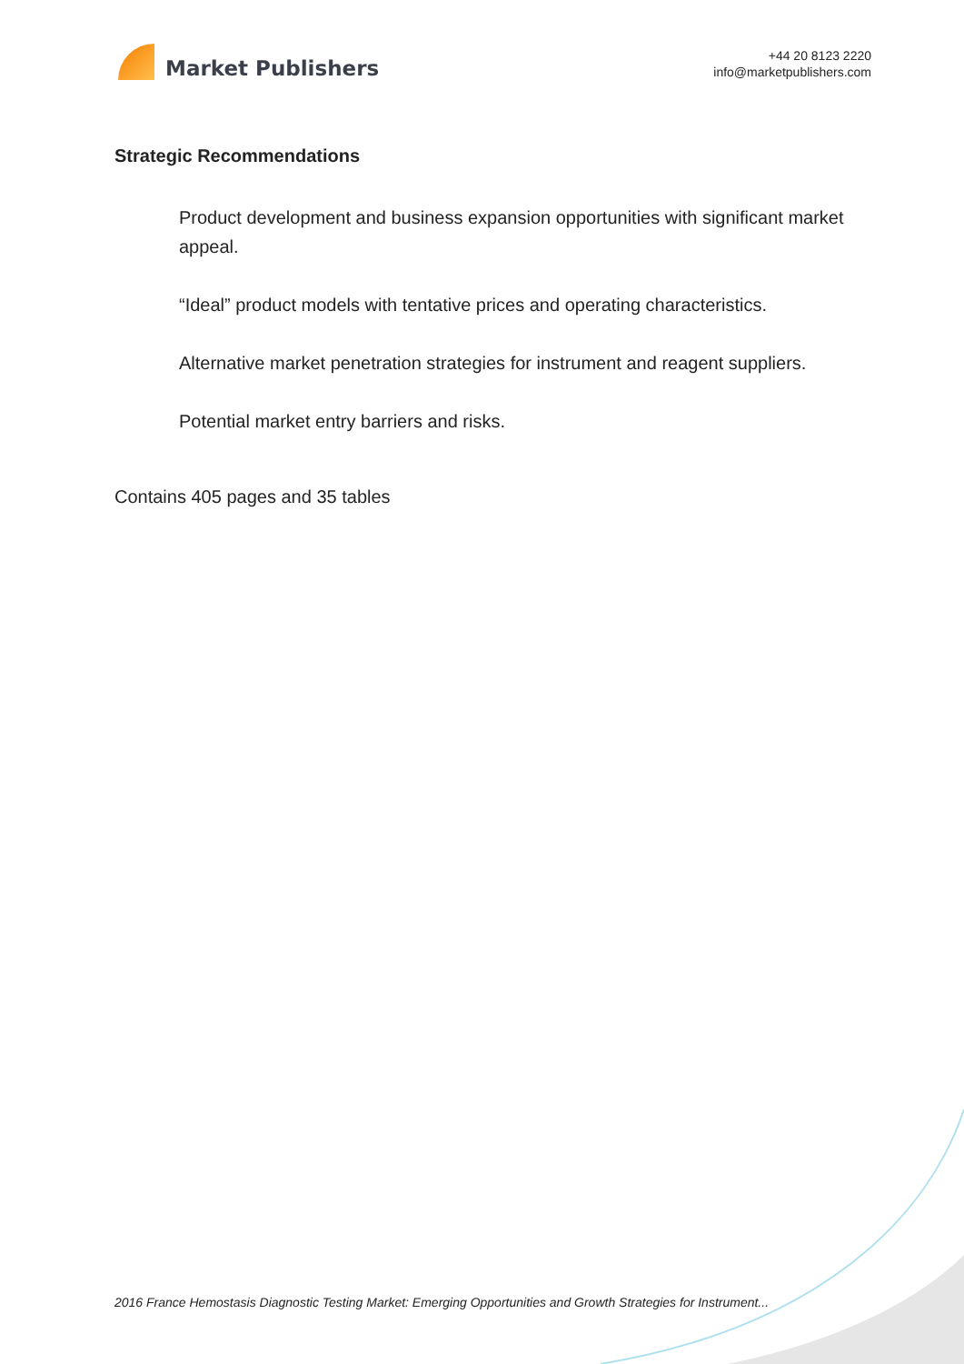Market Publishers
+44 20 8123 2220
info@marketpublishers.com
Strategic Recommendations
Product development and business expansion opportunities with significant market appeal.
“Ideal” product models with tentative prices and operating characteristics.
Alternative market penetration strategies for instrument and reagent suppliers.
Potential market entry barriers and risks.
Contains 405 pages and 35 tables
2016 France Hemostasis Diagnostic Testing Market: Emerging Opportunities and Growth Strategies for Instrument...